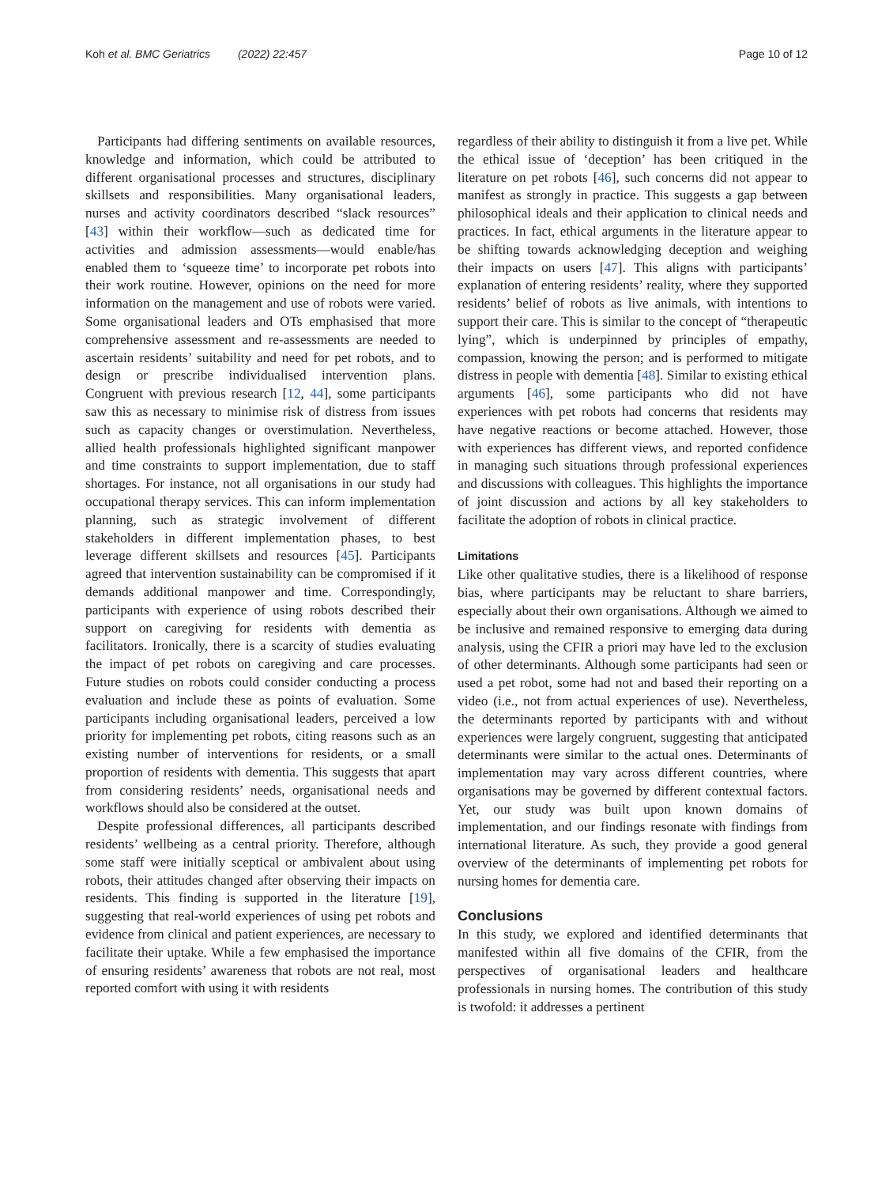Koh et al. BMC Geriatrics (2022) 22:457 Page 10 of 12
Participants had differing sentiments on available resources, knowledge and information, which could be attributed to different organisational processes and structures, disciplinary skillsets and responsibilities. Many organisational leaders, nurses and activity coordinators described “slack resources” [43] within their workflow—such as dedicated time for activities and admission assessments—would enable/has enabled them to ‘squeeze time’ to incorporate pet robots into their work routine. However, opinions on the need for more information on the management and use of robots were varied. Some organisational leaders and OTs emphasised that more comprehensive assessment and re-assessments are needed to ascertain residents’ suitability and need for pet robots, and to design or prescribe individualised intervention plans. Congruent with previous research [12, 44], some participants saw this as necessary to minimise risk of distress from issues such as capacity changes or overstimulation. Nevertheless, allied health professionals highlighted significant manpower and time constraints to support implementation, due to staff shortages. For instance, not all organisations in our study had occupational therapy services. This can inform implementation planning, such as strategic involvement of different stakeholders in different implementation phases, to best leverage different skillsets and resources [45]. Participants agreed that intervention sustainability can be compromised if it demands additional manpower and time. Correspondingly, participants with experience of using robots described their support on caregiving for residents with dementia as facilitators. Ironically, there is a scarcity of studies evaluating the impact of pet robots on caregiving and care processes. Future studies on robots could consider conducting a process evaluation and include these as points of evaluation. Some participants including organisational leaders, perceived a low priority for implementing pet robots, citing reasons such as an existing number of interventions for residents, or a small proportion of residents with dementia. This suggests that apart from considering residents’ needs, organisational needs and workflows should also be considered at the outset.
Despite professional differences, all participants described residents’ wellbeing as a central priority. Therefore, although some staff were initially sceptical or ambivalent about using robots, their attitudes changed after observing their impacts on residents. This finding is supported in the literature [19], suggesting that real-world experiences of using pet robots and evidence from clinical and patient experiences, are necessary to facilitate their uptake. While a few emphasised the importance of ensuring residents’ awareness that robots are not real, most reported comfort with using it with residents
regardless of their ability to distinguish it from a live pet. While the ethical issue of ‘deception’ has been critiqued in the literature on pet robots [46], such concerns did not appear to manifest as strongly in practice. This suggests a gap between philosophical ideals and their application to clinical needs and practices. In fact, ethical arguments in the literature appear to be shifting towards acknowledging deception and weighing their impacts on users [47]. This aligns with participants’ explanation of entering residents’ reality, where they supported residents’ belief of robots as live animals, with intentions to support their care. This is similar to the concept of “therapeutic lying”, which is underpinned by principles of empathy, compassion, knowing the person; and is performed to mitigate distress in people with dementia [48]. Similar to existing ethical arguments [46], some participants who did not have experiences with pet robots had concerns that residents may have negative reactions or become attached. However, those with experiences has different views, and reported confidence in managing such situations through professional experiences and discussions with colleagues. This highlights the importance of joint discussion and actions by all key stakeholders to facilitate the adoption of robots in clinical practice.
Limitations
Like other qualitative studies, there is a likelihood of response bias, where participants may be reluctant to share barriers, especially about their own organisations. Although we aimed to be inclusive and remained responsive to emerging data during analysis, using the CFIR a priori may have led to the exclusion of other determinants. Although some participants had seen or used a pet robot, some had not and based their reporting on a video (i.e., not from actual experiences of use). Nevertheless, the determinants reported by participants with and without experiences were largely congruent, suggesting that anticipated determinants were similar to the actual ones. Determinants of implementation may vary across different countries, where organisations may be governed by different contextual factors. Yet, our study was built upon known domains of implementation, and our findings resonate with findings from international literature. As such, they provide a good general overview of the determinants of implementing pet robots for nursing homes for dementia care.
Conclusions
In this study, we explored and identified determinants that manifested within all five domains of the CFIR, from the perspectives of organisational leaders and healthcare professionals in nursing homes. The contribution of this study is twofold: it addresses a pertinent